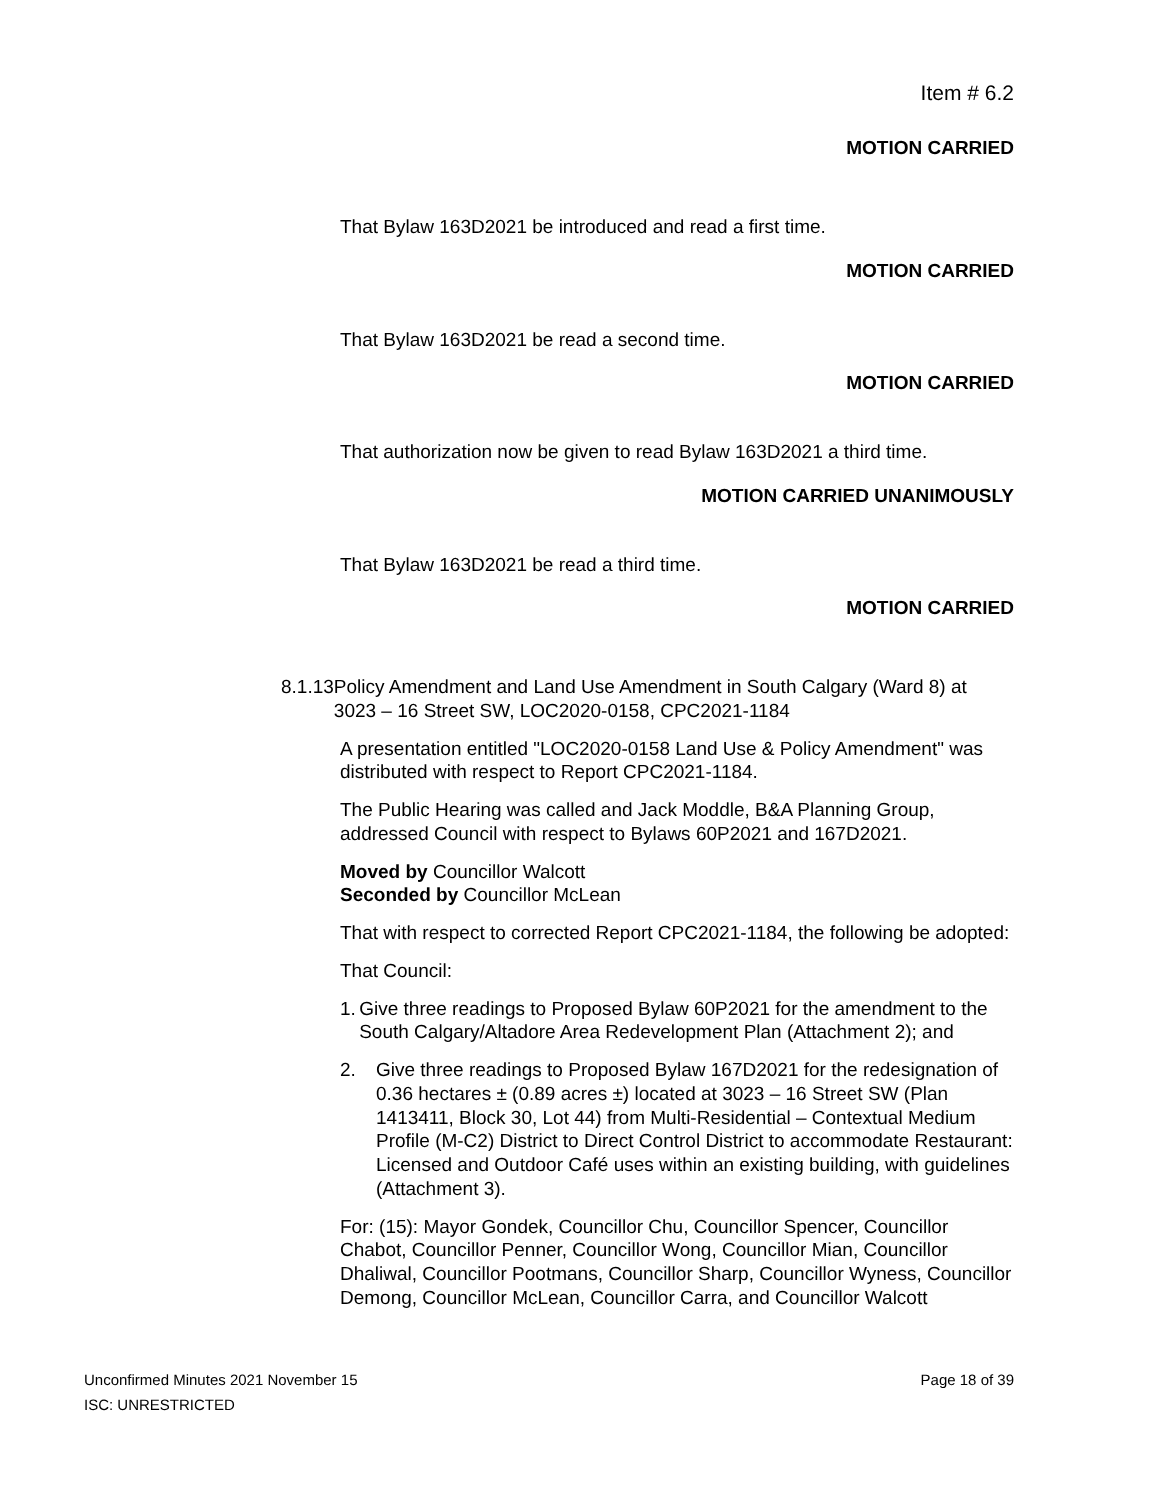Item # 6.2
MOTION CARRIED
That Bylaw 163D2021 be introduced and read a first time.
MOTION CARRIED
That Bylaw 163D2021 be read a second time.
MOTION CARRIED
That authorization now be given to read Bylaw 163D2021 a third time.
MOTION CARRIED UNANIMOUSLY
That Bylaw 163D2021 be read a third time.
MOTION CARRIED
8.1.13
Policy Amendment and Land Use Amendment in South Calgary (Ward 8) at 3023 – 16 Street SW, LOC2020-0158, CPC2021-1184
A presentation entitled "LOC2020-0158 Land Use & Policy Amendment" was distributed with respect to Report CPC2021-1184.
The Public Hearing was called and Jack Moddle, B&A Planning Group, addressed Council with respect to Bylaws 60P2021 and 167D2021.
Moved by Councillor Walcott
Seconded by Councillor McLean
That with respect to corrected Report CPC2021-1184, the following be adopted:
That Council:
1. Give three readings to Proposed Bylaw 60P2021 for the amendment to the South Calgary/Altadore Area Redevelopment Plan (Attachment 2); and
2. Give three readings to Proposed Bylaw 167D2021 for the redesignation of 0.36 hectares ± (0.89 acres ±) located at 3023 – 16 Street SW (Plan 1413411, Block 30, Lot 44) from Multi-Residential – Contextual Medium Profile (M-C2) District to Direct Control District to accommodate Restaurant: Licensed and Outdoor Café uses within an existing building, with guidelines (Attachment 3).
For: (15): Mayor Gondek, Councillor Chu, Councillor Spencer, Councillor Chabot, Councillor Penner, Councillor Wong, Councillor Mian, Councillor Dhaliwal, Councillor Pootmans, Councillor Sharp, Councillor Wyness, Councillor Demong, Councillor McLean, Councillor Carra, and Councillor Walcott
Unconfirmed Minutes 2021 November 15 Page 18 of 39
ISC: UNRESTRICTED